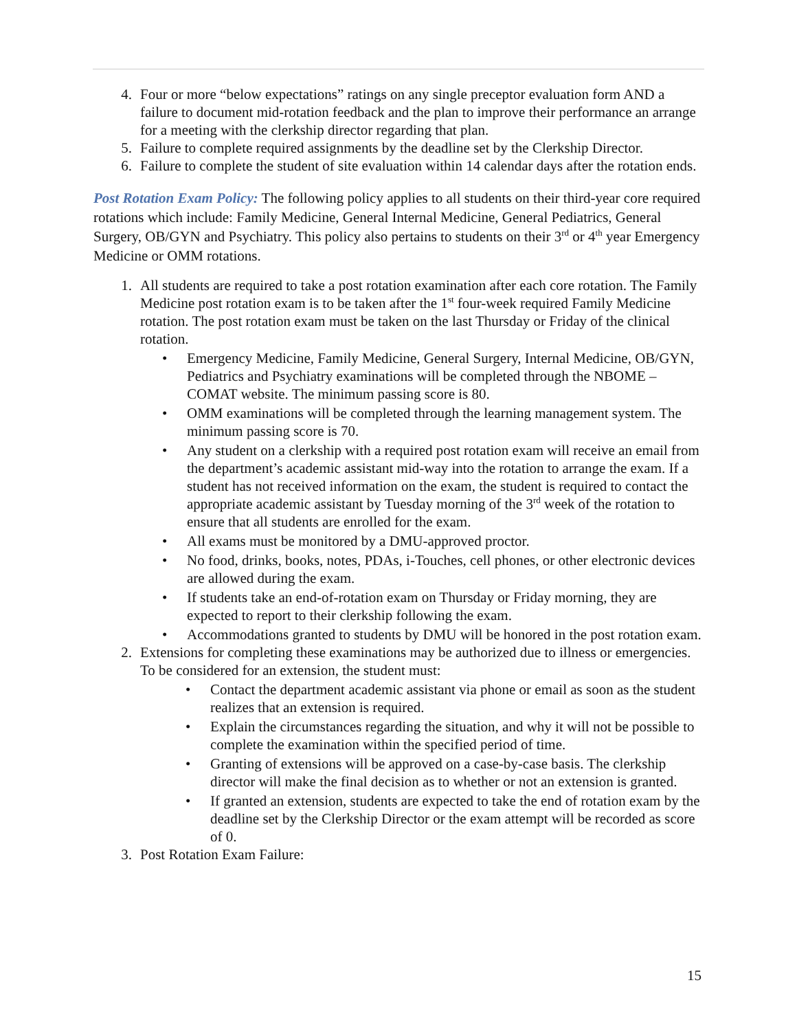4. Four or more “below expectations” ratings on any single preceptor evaluation form AND a failure to document mid-rotation feedback and the plan to improve their performance an arrange for a meeting with the clerkship director regarding that plan.
5. Failure to complete required assignments by the deadline set by the Clerkship Director.
6. Failure to complete the student of site evaluation within 14 calendar days after the rotation ends.
Post Rotation Exam Policy: The following policy applies to all students on their third-year core required rotations which include: Family Medicine, General Internal Medicine, General Pediatrics, General Surgery, OB/GYN and Psychiatry. This policy also pertains to students on their 3<sup>rd</sup> or 4<sup>th</sup> year Emergency Medicine or OMM rotations.
1. All students are required to take a post rotation examination after each core rotation. The Family Medicine post rotation exam is to be taken after the 1<sup>st</sup> four-week required Family Medicine rotation. The post rotation exam must be taken on the last Thursday or Friday of the clinical rotation.
• Emergency Medicine, Family Medicine, General Surgery, Internal Medicine, OB/GYN, Pediatrics and Psychiatry examinations will be completed through the NBOME – COMAT website. The minimum passing score is 80.
• OMM examinations will be completed through the learning management system. The minimum passing score is 70.
• Any student on a clerkship with a required post rotation exam will receive an email from the department’s academic assistant mid-way into the rotation to arrange the exam. If a student has not received information on the exam, the student is required to contact the appropriate academic assistant by Tuesday morning of the 3<sup>rd</sup> week of the rotation to ensure that all students are enrolled for the exam.
• All exams must be monitored by a DMU-approved proctor.
• No food, drinks, books, notes, PDAs, i-Touches, cell phones, or other electronic devices are allowed during the exam.
• If students take an end-of-rotation exam on Thursday or Friday morning, they are expected to report to their clerkship following the exam.
• Accommodations granted to students by DMU will be honored in the post rotation exam.
2. Extensions for completing these examinations may be authorized due to illness or emergencies. To be considered for an extension, the student must:
• Contact the department academic assistant via phone or email as soon as the student realizes that an extension is required.
• Explain the circumstances regarding the situation, and why it will not be possible to complete the examination within the specified period of time.
• Granting of extensions will be approved on a case-by-case basis. The clerkship director will make the final decision as to whether or not an extension is granted.
• If granted an extension, students are expected to take the end of rotation exam by the deadline set by the Clerkship Director or the exam attempt will be recorded as score of 0.
3. Post Rotation Exam Failure:
15